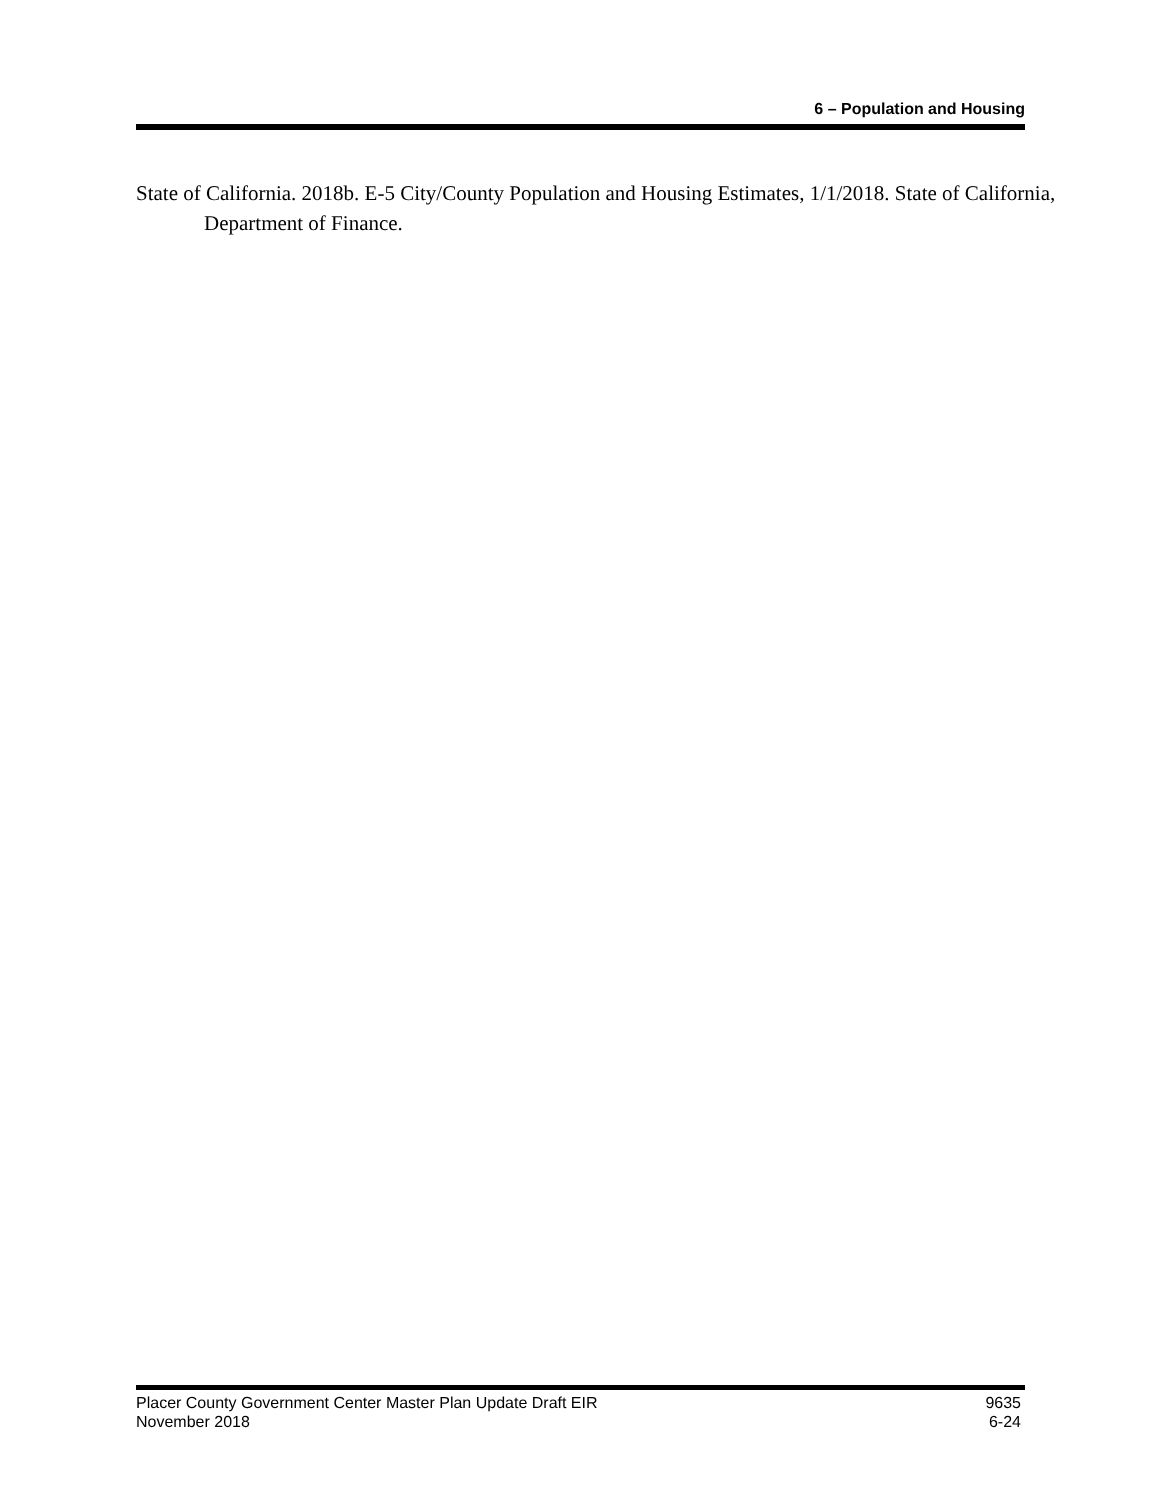6 – Population and Housing
State of California. 2018b. E-5 City/County Population and Housing Estimates, 1/1/2018. State of California, Department of Finance.
Placer County Government Center Master Plan Update Draft EIR
November 2018
9635
6-24